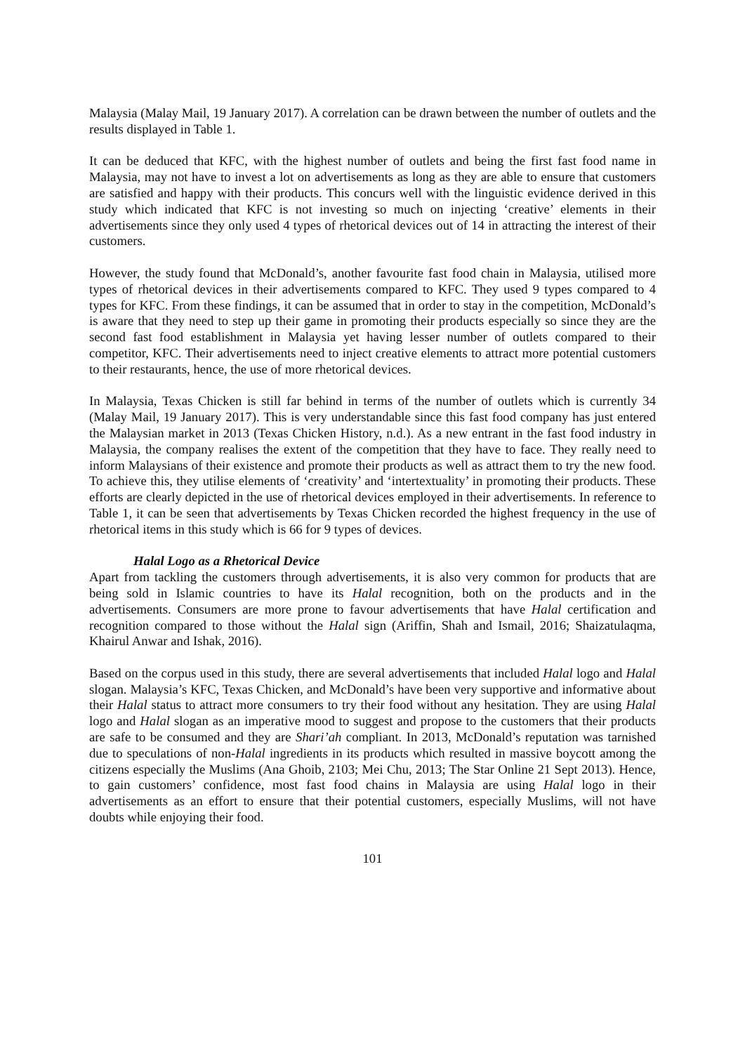Malaysia (Malay Mail, 19 January 2017). A correlation can be drawn between the number of outlets and the results displayed in Table 1.
It can be deduced that KFC, with the highest number of outlets and being the first fast food name in Malaysia, may not have to invest a lot on advertisements as long as they are able to ensure that customers are satisfied and happy with their products. This concurs well with the linguistic evidence derived in this study which indicated that KFC is not investing so much on injecting ‘creative’ elements in their advertisements since they only used 4 types of rhetorical devices out of 14 in attracting the interest of their customers.
However, the study found that McDonald’s, another favourite fast food chain in Malaysia, utilised more types of rhetorical devices in their advertisements compared to KFC. They used 9 types compared to 4 types for KFC. From these findings, it can be assumed that in order to stay in the competition, McDonald’s is aware that they need to step up their game in promoting their products especially so since they are the second fast food establishment in Malaysia yet having lesser number of outlets compared to their competitor, KFC. Their advertisements need to inject creative elements to attract more potential customers to their restaurants, hence, the use of more rhetorical devices.
In Malaysia, Texas Chicken is still far behind in terms of the number of outlets which is currently 34 (Malay Mail, 19 January 2017). This is very understandable since this fast food company has just entered the Malaysian market in 2013 (Texas Chicken History, n.d.). As a new entrant in the fast food industry in Malaysia, the company realises the extent of the competition that they have to face. They really need to inform Malaysians of their existence and promote their products as well as attract them to try the new food. To achieve this, they utilise elements of ‘creativity’ and ‘intertextuality’ in promoting their products. These efforts are clearly depicted in the use of rhetorical devices employed in their advertisements. In reference to Table 1, it can be seen that advertisements by Texas Chicken recorded the highest frequency in the use of rhetorical items in this study which is 66 for 9 types of devices.
Halal Logo as a Rhetorical Device
Apart from tackling the customers through advertisements, it is also very common for products that are being sold in Islamic countries to have its Halal recognition, both on the products and in the advertisements. Consumers are more prone to favour advertisements that have Halal certification and recognition compared to those without the Halal sign (Ariffin, Shah and Ismail, 2016; Shaizatulaqma, Khairul Anwar and Ishak, 2016).
Based on the corpus used in this study, there are several advertisements that included Halal logo and Halal slogan. Malaysia’s KFC, Texas Chicken, and McDonald’s have been very supportive and informative about their Halal status to attract more consumers to try their food without any hesitation. They are using Halal logo and Halal slogan as an imperative mood to suggest and propose to the customers that their products are safe to be consumed and they are Shari’ah compliant. In 2013, McDonald’s reputation was tarnished due to speculations of non-Halal ingredients in its products which resulted in massive boycott among the citizens especially the Muslims (Ana Ghoib, 2103; Mei Chu, 2013; The Star Online 21 Sept 2013). Hence, to gain customers’ confidence, most fast food chains in Malaysia are using Halal logo in their advertisements as an effort to ensure that their potential customers, especially Muslims, will not have doubts while enjoying their food.
101